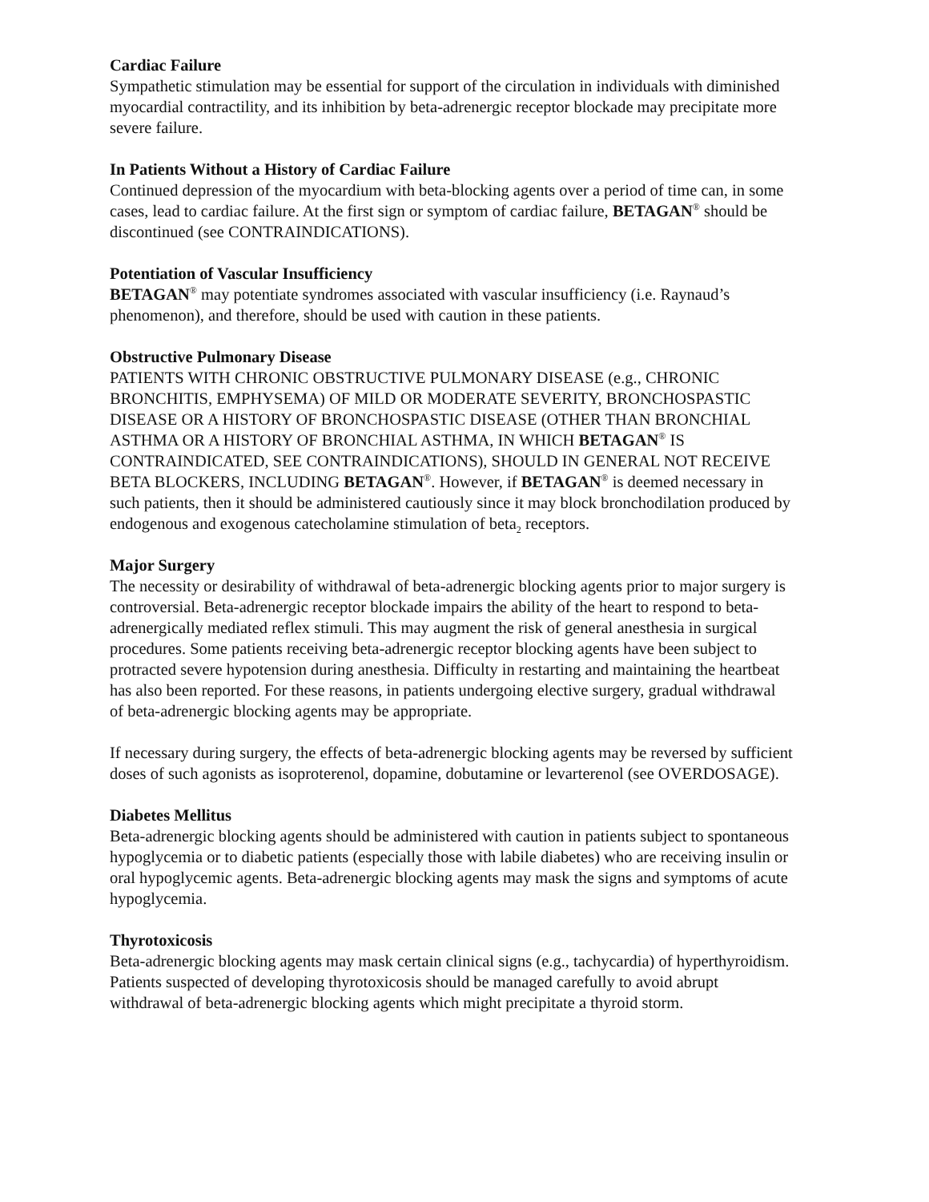Cardiac Failure
Sympathetic stimulation may be essential for support of the circulation in individuals with diminished myocardial contractility, and its inhibition by beta-adrenergic receptor blockade may precipitate more severe failure.
In Patients Without a History of Cardiac Failure
Continued depression of the myocardium with beta-blocking agents over a period of time can, in some cases, lead to cardiac failure. At the first sign or symptom of cardiac failure, BETAGAN<sup>®</sup> should be discontinued (see CONTRAINDICATIONS).
Potentiation of Vascular Insufficiency
BETAGAN<sup>®</sup> may potentiate syndromes associated with vascular insufficiency (i.e. Raynaud’s phenomenon), and therefore, should be used with caution in these patients.
Obstructive Pulmonary Disease
PATIENTS WITH CHRONIC OBSTRUCTIVE PULMONARY DISEASE (e.g., CHRONIC BRONCHITIS, EMPHYSEMA) OF MILD OR MODERATE SEVERITY, BRONCHOSPASTIC DISEASE OR A HISTORY OF BRONCHOSPASTIC DISEASE (OTHER THAN BRONCHIAL ASTHMA OR A HISTORY OF BRONCHIAL ASTHMA, IN WHICH BETAGAN<sup>®</sup> IS CONTRAINDICATED, SEE CONTRAINDICATIONS), SHOULD IN GENERAL NOT RECEIVE BETA BLOCKERS, INCLUDING BETAGAN<sup>®</sup>. However, if BETAGAN<sup>®</sup> is deemed necessary in such patients, then it should be administered cautiously since it may block bronchodilation produced by endogenous and exogenous catecholamine stimulation of beta<sub>2</sub> receptors.
Major Surgery
The necessity or desirability of withdrawal of beta-adrenergic blocking agents prior to major surgery is controversial. Beta-adrenergic receptor blockade impairs the ability of the heart to respond to beta-adrenergically mediated reflex stimuli. This may augment the risk of general anesthesia in surgical procedures. Some patients receiving beta-adrenergic receptor blocking agents have been subject to protracted severe hypotension during anesthesia. Difficulty in restarting and maintaining the heartbeat has also been reported. For these reasons, in patients undergoing elective surgery, gradual withdrawal of beta-adrenergic blocking agents may be appropriate.
If necessary during surgery, the effects of beta-adrenergic blocking agents may be reversed by sufficient doses of such agonists as isoproterenol, dopamine, dobutamine or levarterenol (see OVERDOSAGE).
Diabetes Mellitus
Beta-adrenergic blocking agents should be administered with caution in patients subject to spontaneous hypoglycemia or to diabetic patients (especially those with labile diabetes) who are receiving insulin or oral hypoglycemic agents. Beta-adrenergic blocking agents may mask the signs and symptoms of acute hypoglycemia.
Thyrotoxicosis
Beta-adrenergic blocking agents may mask certain clinical signs (e.g., tachycardia) of hyperthyroidism. Patients suspected of developing thyrotoxicosis should be managed carefully to avoid abrupt withdrawal of beta-adrenergic blocking agents which might precipitate a thyroid storm.